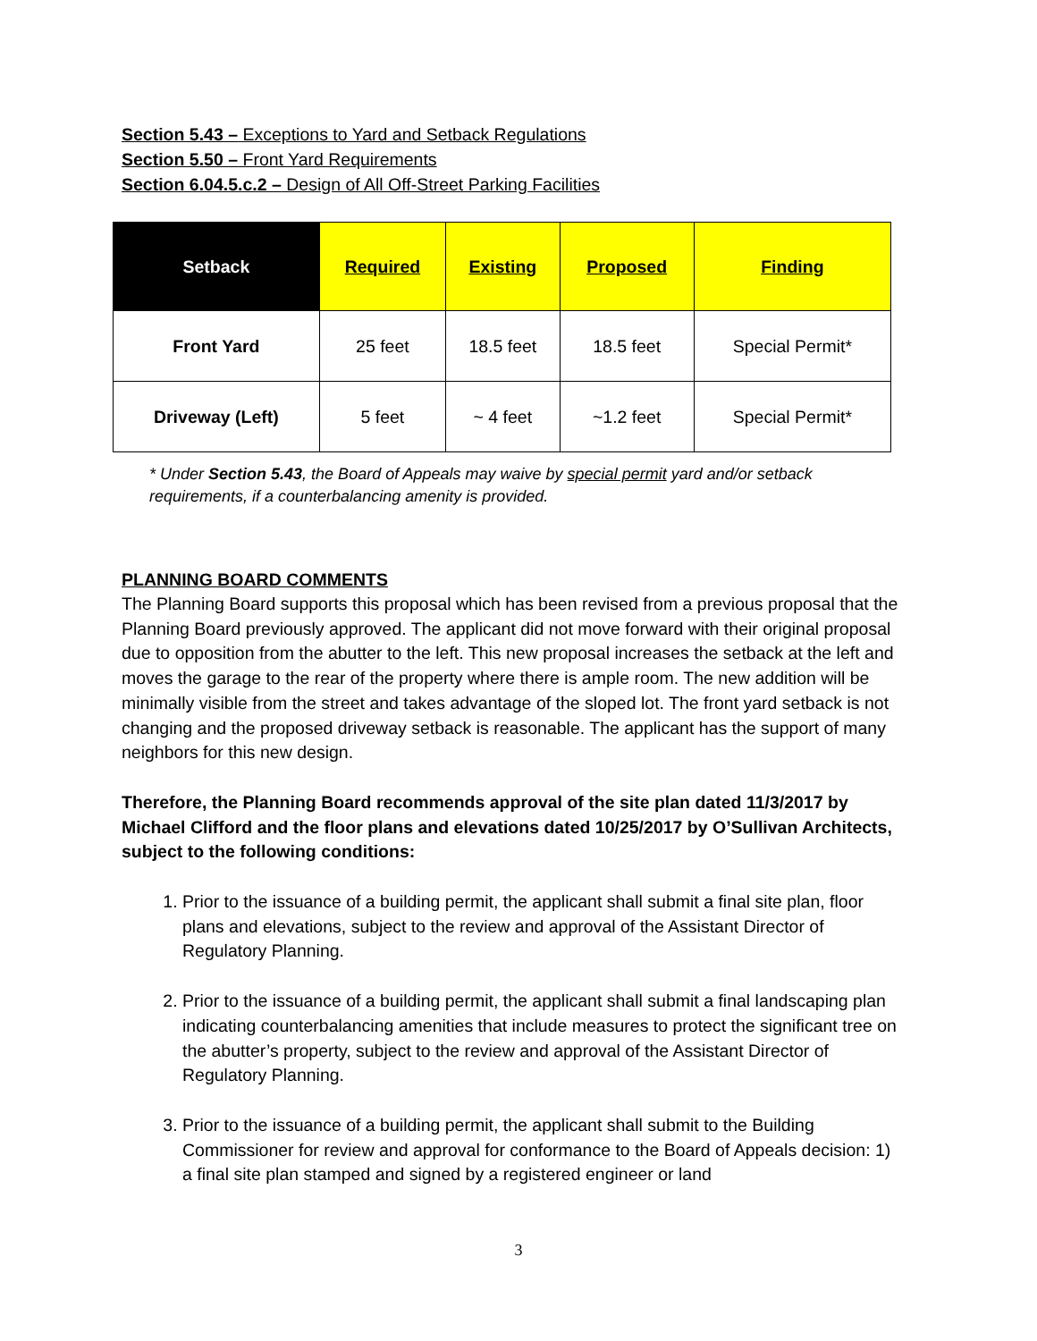Section 5.43 – Exceptions to Yard and Setback Regulations
Section 5.50 – Front Yard Requirements
Section 6.04.5.c.2 – Design of All Off-Street Parking Facilities
| Setback | Required | Existing | Proposed | Finding |
| --- | --- | --- | --- | --- |
| Front Yard | 25 feet | 18.5 feet | 18.5 feet | Special Permit* |
| Driveway (Left) | 5 feet | ~ 4 feet | ~1.2 feet | Special Permit* |
* Under Section 5.43, the Board of Appeals may waive by special permit yard and/or setback requirements, if a counterbalancing amenity is provided.
PLANNING BOARD COMMENTS
The Planning Board supports this proposal which has been revised from a previous proposal that the Planning Board previously approved. The applicant did not move forward with their original proposal due to opposition from the abutter to the left. This new proposal increases the setback at the left and moves the garage to the rear of the property where there is ample room. The new addition will be minimally visible from the street and takes advantage of the sloped lot. The front yard setback is not changing and the proposed driveway setback is reasonable. The applicant has the support of many neighbors for this new design.
Therefore, the Planning Board recommends approval of the site plan dated 11/3/2017 by Michael Clifford and the floor plans and elevations dated 10/25/2017 by O’Sullivan Architects, subject to the following conditions:
1. Prior to the issuance of a building permit, the applicant shall submit a final site plan, floor plans and elevations, subject to the review and approval of the Assistant Director of Regulatory Planning.
2. Prior to the issuance of a building permit, the applicant shall submit a final landscaping plan indicating counterbalancing amenities that include measures to protect the significant tree on the abutter’s property, subject to the review and approval of the Assistant Director of Regulatory Planning.
3. Prior to the issuance of a building permit, the applicant shall submit to the Building Commissioner for review and approval for conformance to the Board of Appeals decision: 1) a final site plan stamped and signed by a registered engineer or land
3